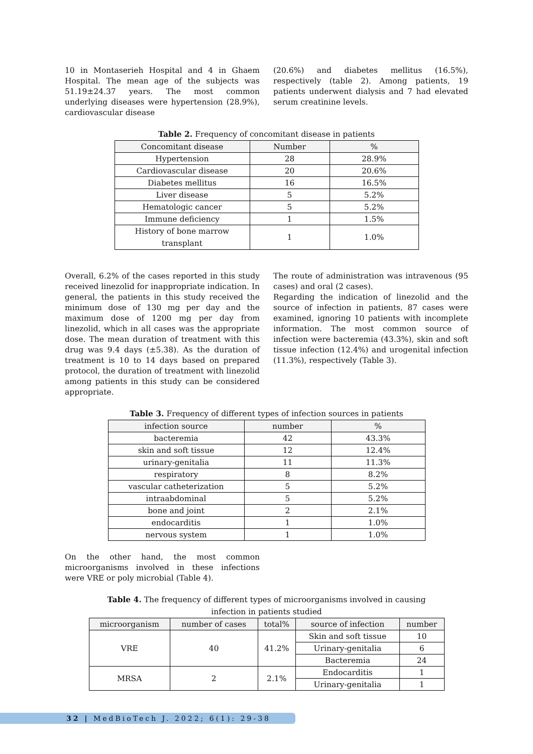10 in Montaserieh Hospital and 4 in Ghaem Hospital. The mean age of the subjects was 51.19±24.37 years. The most common underlying diseases were hypertension (28.9%), cardiovascular disease
(20.6%) and diabetes mellitus (16.5%), respectively (table 2). Among patients, 19 patients underwent dialysis and 7 had elevated serum creatinine levels.
Table 2. Frequency of concomitant disease in patients
| Concomitant disease | Number | % |
| --- | --- | --- |
| Hypertension | 28 | 28.9% |
| Cardiovascular disease | 20 | 20.6% |
| Diabetes mellitus | 16 | 16.5% |
| Liver disease | 5 | 5.2% |
| Hematologic cancer | 5 | 5.2% |
| Immune deficiency | 1 | 1.5% |
| History of bone marrow transplant | 1 | 1.0% |
Overall, 6.2% of the cases reported in this study received linezolid for inappropriate indication. In general, the patients in this study received the minimum dose of 130 mg per day and the maximum dose of 1200 mg per day from linezolid, which in all cases was the appropriate dose. The mean duration of treatment with this drug was 9.4 days (±5.38). As the duration of treatment is 10 to 14 days based on prepared protocol, the duration of treatment with linezolid among patients in this study can be considered appropriate.
The route of administration was intravenous (95 cases) and oral (2 cases).
Regarding the indication of linezolid and the source of infection in patients, 87 cases were examined, ignoring 10 patients with incomplete information. The most common source of infection were bacteremia (43.3%), skin and soft tissue infection (12.4%) and urogenital infection (11.3%), respectively (Table 3).
Table 3. Frequency of different types of infection sources in patients
| infection source | number | % |
| --- | --- | --- |
| bacteremia | 42 | 43.3% |
| skin and soft tissue | 12 | 12.4% |
| urinary-genitalia | 11 | 11.3% |
| respiratory | 8 | 8.2% |
| vascular catheterization | 5 | 5.2% |
| intraabdominal | 5 | 5.2% |
| bone and joint | 2 | 2.1% |
| endocarditis | 1 | 1.0% |
| nervous system | 1 | 1.0% |
On the other hand, the most common microorganisms involved in these infections were VRE or poly microbial (Table 4).
Table 4. The frequency of different types of microorganisms involved in causing
infection in patients studied
| microorganism | number of cases | total% | source of infection | number |
| --- | --- | --- | --- | --- |
| VRE | 40 | 41.2% | Skin and soft tissue | 10 |
| | | | Urinary-genitalia | 6 |
| | | | Bacteremia | 24 |
| MRSA | 2 | 2.1% | Endocarditis | 1 |
| | | | Urinary-genitalia | 1 |
32 | MedBioTech J. 2022; 6(1): 29-38